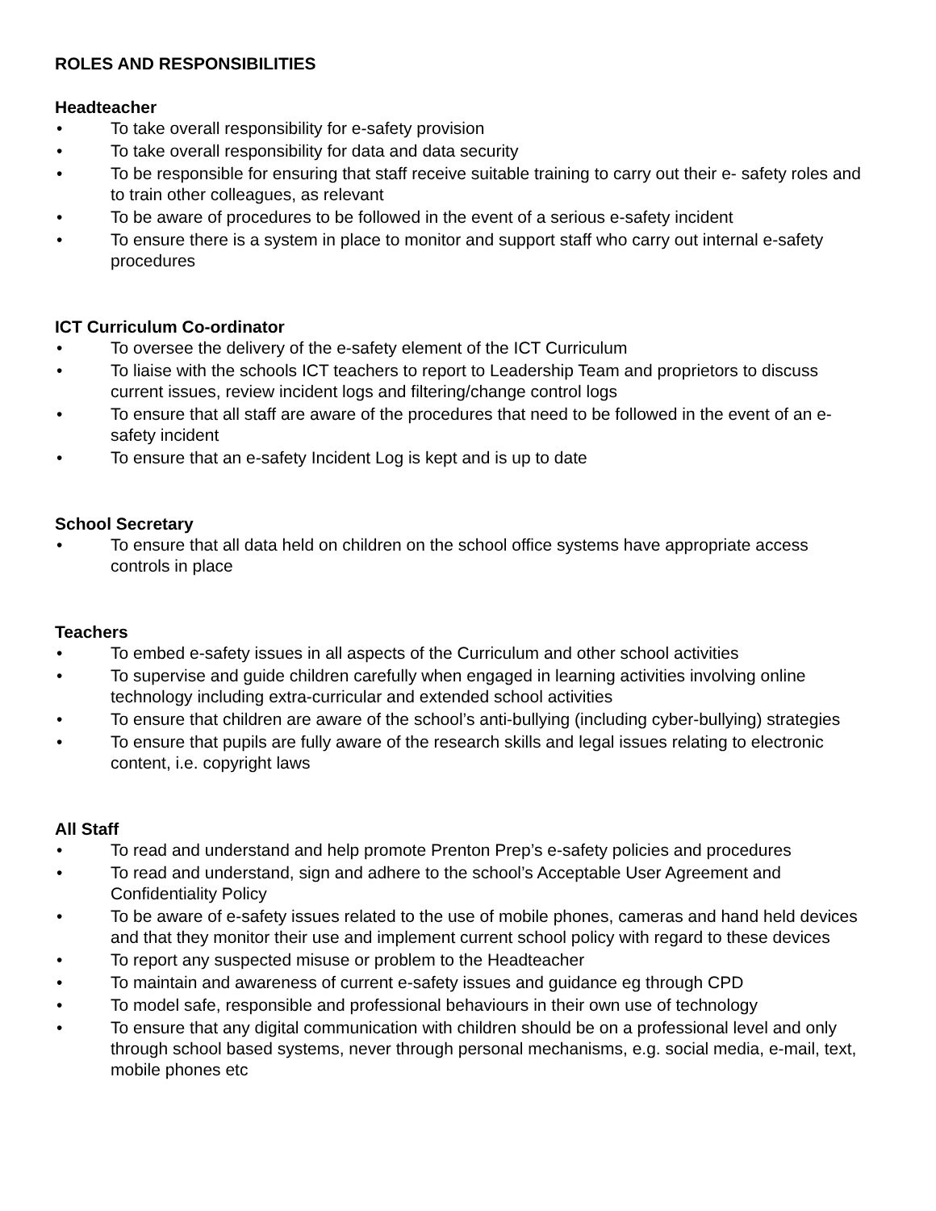ROLES AND RESPONSIBILITIES
Headteacher
• To take overall responsibility for e-safety provision
• To take overall responsibility for data and data security
• To be responsible for ensuring that staff receive suitable training to carry out their e- safety roles and to train other colleagues, as relevant
• To be aware of procedures to be followed in the event of a serious e-safety incident
• To ensure there is a system in place to monitor and support staff who carry out internal e-safety procedures
ICT Curriculum Co-ordinator
• To oversee the delivery of the e-safety element of the ICT Curriculum
• To liaise with the schools ICT teachers to report to Leadership Team and proprietors to discuss current issues, review incident logs and filtering/change control logs
• To ensure that all staff are aware of the procedures that need to be followed in the event of an e-safety incident
• To ensure that an e-safety Incident Log is kept and is up to date
School Secretary
• To ensure that all data held on children on the school office systems have appropriate access controls in place
Teachers
• To embed e-safety issues in all aspects of the Curriculum and other school activities
• To supervise and guide children carefully when engaged in learning activities involving online technology including extra-curricular and extended school activities
• To ensure that children are aware of the school’s anti-bullying (including cyber-bullying) strategies
• To ensure that pupils are fully aware of the research skills and legal issues relating to electronic content, i.e. copyright laws
All Staff
• To read and understand and help promote Prenton Prep’s e-safety policies and procedures
• To read and understand, sign and adhere to the school’s Acceptable User Agreement and Confidentiality Policy
• To be aware of e-safety issues related to the use of mobile phones, cameras and hand held devices and that they monitor their use and implement current school policy with regard to these devices
• To report any suspected misuse or problem to the Headteacher
• To maintain and awareness of current e-safety issues and guidance eg through CPD
• To model safe, responsible and professional behaviours in their own use of technology
• To ensure that any digital communication with children should be on a professional level and only through school based systems, never through personal mechanisms, e.g. social media, e-mail, text, mobile phones etc